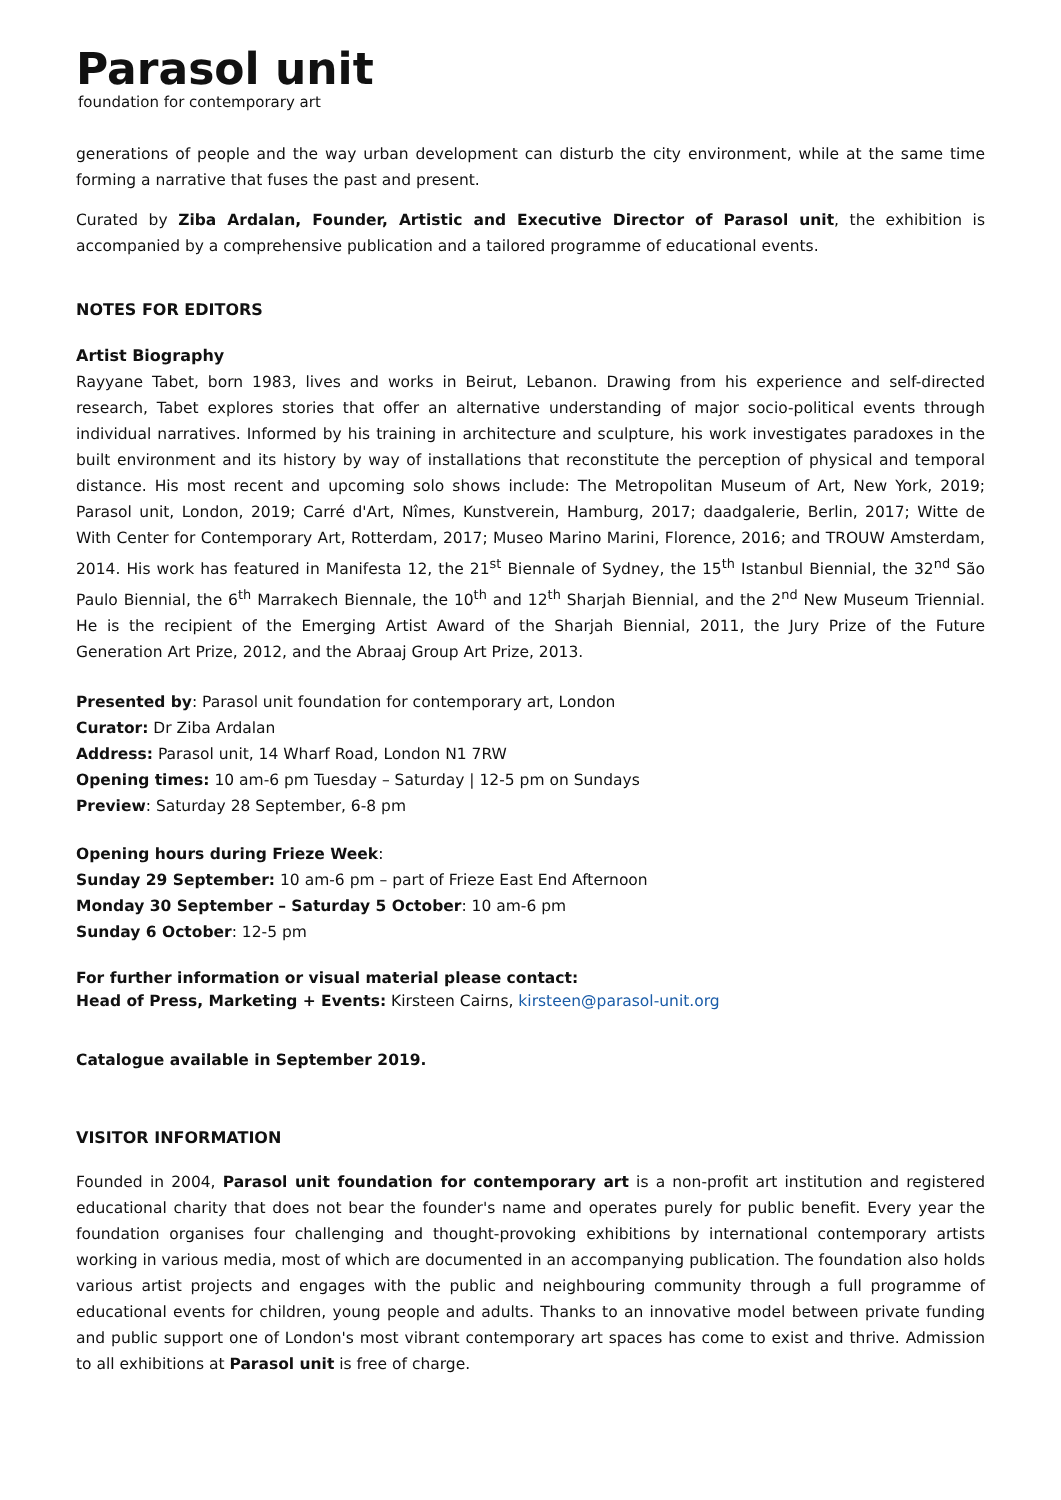Parasol unit
foundation for contemporary art
generations of people and the way urban development can disturb the city environment, while at the same time forming a narrative that fuses the past and present.
Curated by Ziba Ardalan, Founder, Artistic and Executive Director of Parasol unit, the exhibition is accompanied by a comprehensive publication and a tailored programme of educational events.
NOTES FOR EDITORS
Artist Biography
Rayyane Tabet, born 1983, lives and works in Beirut, Lebanon. Drawing from his experience and self-directed research, Tabet explores stories that offer an alternative understanding of major socio-political events through individual narratives. Informed by his training in architecture and sculpture, his work investigates paradoxes in the built environment and its history by way of installations that reconstitute the perception of physical and temporal distance. His most recent and upcoming solo shows include: The Metropolitan Museum of Art, New York, 2019; Parasol unit, London, 2019; Carré d'Art, Nîmes, Kunstverein, Hamburg, 2017; daadgalerie, Berlin, 2017; Witte de With Center for Contemporary Art, Rotterdam, 2017; Museo Marino Marini, Florence, 2016; and TROUW Amsterdam, 2014. His work has featured in Manifesta 12, the 21<sup>st</sup> Biennale of Sydney, the 15<sup>th</sup> Istanbul Biennial, the 32<sup>nd</sup> São Paulo Biennial, the 6<sup>th</sup> Marrakech Biennale, the 10<sup>th</sup> and 12<sup>th</sup> Sharjah Biennial, and the 2<sup>nd</sup> New Museum Triennial. He is the recipient of the Emerging Artist Award of the Sharjah Biennial, 2011, the Jury Prize of the Future Generation Art Prize, 2012, and the Abraaj Group Art Prize, 2013.
Presented by: Parasol unit foundation for contemporary art, London
Curator: Dr Ziba Ardalan
Address: Parasol unit, 14 Wharf Road, London N1 7RW
Opening times: 10 am-6 pm Tuesday – Saturday | 12-5 pm on Sundays
Preview: Saturday 28 September, 6-8 pm
Opening hours during Frieze Week:
Sunday 29 September: 10 am-6 pm – part of Frieze East End Afternoon
Monday 30 September – Saturday 5 October: 10 am-6 pm
Sunday 6 October: 12-5 pm
For further information or visual material please contact:
Head of Press, Marketing + Events: Kirsteen Cairns, kirsteen@parasol-unit.org
Catalogue available in September 2019.
VISITOR INFORMATION
Founded in 2004, Parasol unit foundation for contemporary art is a non-profit art institution and registered educational charity that does not bear the founder's name and operates purely for public benefit. Every year the foundation organises four challenging and thought-provoking exhibitions by international contemporary artists working in various media, most of which are documented in an accompanying publication. The foundation also holds various artist projects and engages with the public and neighbouring community through a full programme of educational events for children, young people and adults. Thanks to an innovative model between private funding and public support one of London's most vibrant contemporary art spaces has come to exist and thrive. Admission to all exhibitions at Parasol unit is free of charge.